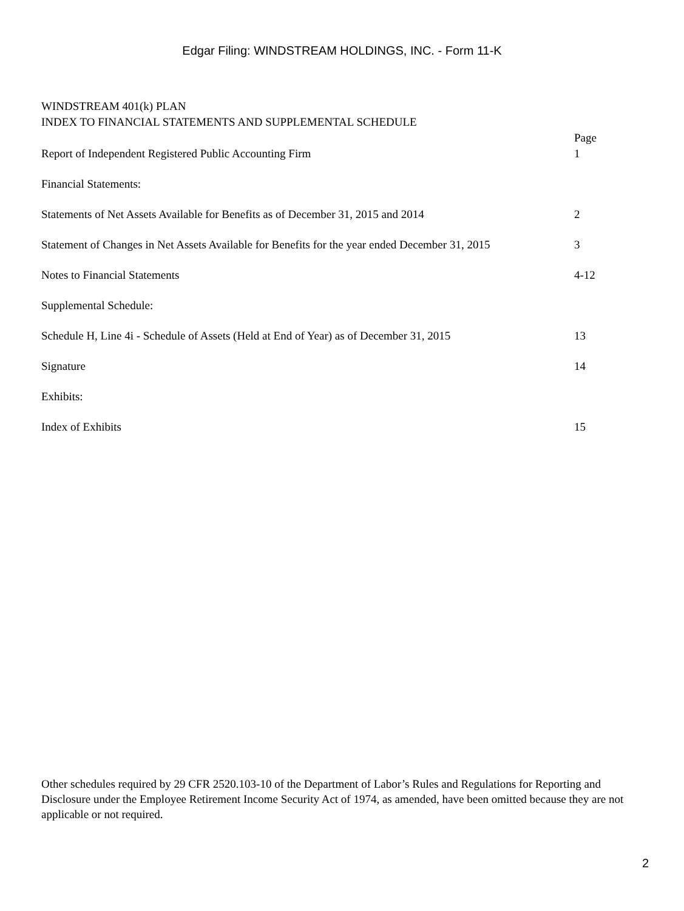Edgar Filing: WINDSTREAM HOLDINGS, INC. - Form 11-K
WINDSTREAM 401(k) PLAN
INDEX TO FINANCIAL STATEMENTS AND SUPPLEMENTAL SCHEDULE
| | Page |
| Report of Independent Registered Public Accounting Firm | 1 |
| Financial Statements: | |
| Statements of Net Assets Available for Benefits as of December 31, 2015 and 2014 | 2 |
| Statement of Changes in Net Assets Available for Benefits for the year ended December 31, 2015 | 3 |
| Notes to Financial Statements | 4-12 |
| Supplemental Schedule: | |
| Schedule H, Line 4i - Schedule of Assets (Held at End of Year) as of December 31, 2015 | 13 |
| Signature | 14 |
| Exhibits: | |
| Index of Exhibits | 15 |
Other schedules required by 29 CFR 2520.103-10 of the Department of Labor’s Rules and Regulations for Reporting and Disclosure under the Employee Retirement Income Security Act of 1974, as amended, have been omitted because they are not applicable or not required.
2